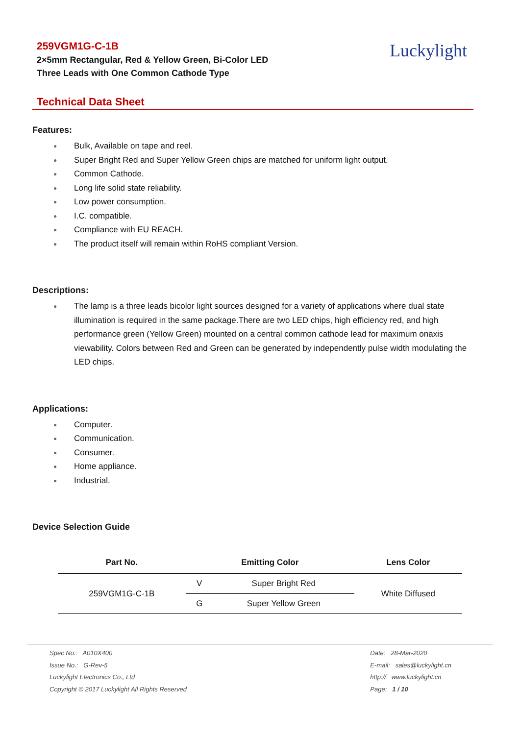259VGM1G-C-1B
2×5mm Rectangular, Red & Yellow Green, Bi-Color LED
Three Leads with One Common Cathode Type
Luckylight
Technical Data Sheet
Features:
● Bulk, Available on tape and reel.
● Super Bright Red and Super Yellow Green chips are matched for uniform light output.
● Common Cathode.
● Long life solid state reliability.
● Low power consumption.
● I.C. compatible.
● Compliance with EU REACH.
● The product itself will remain within RoHS compliant Version.
Descriptions:
● The lamp is a three leads bicolor light sources designed for a variety of applications where dual state illumination is required in the same package.There are two LED chips, high efficiency red, and high performance green (Yellow Green) mounted on a central common cathode lead for maximum onaxis viewability. Colors between Red and Green can be generated by independently pulse width modulating the LED chips.
Applications:
● Computer.
● Communication.
● Consumer.
● Home appliance.
● Industrial.
Device Selection Guide
| Part No. | Emitting Color | | Lens Color |
| --- | --- | --- | --- |
| 259VGM1G-C-1B | V | Super Bright Red | White Diffused |
| | G | Super Yellow Green | |
Spec No.: A010X400
Issue No.: G-Rev-5
Luckylight Electronics Co., Ltd
Copyright © 2017 Luckylight All Rights Reserved
Date: 28-Mar-2020
E-mail: sales@luckylight.cn
http:// www.luckylight.cn
Page: 1 / 10